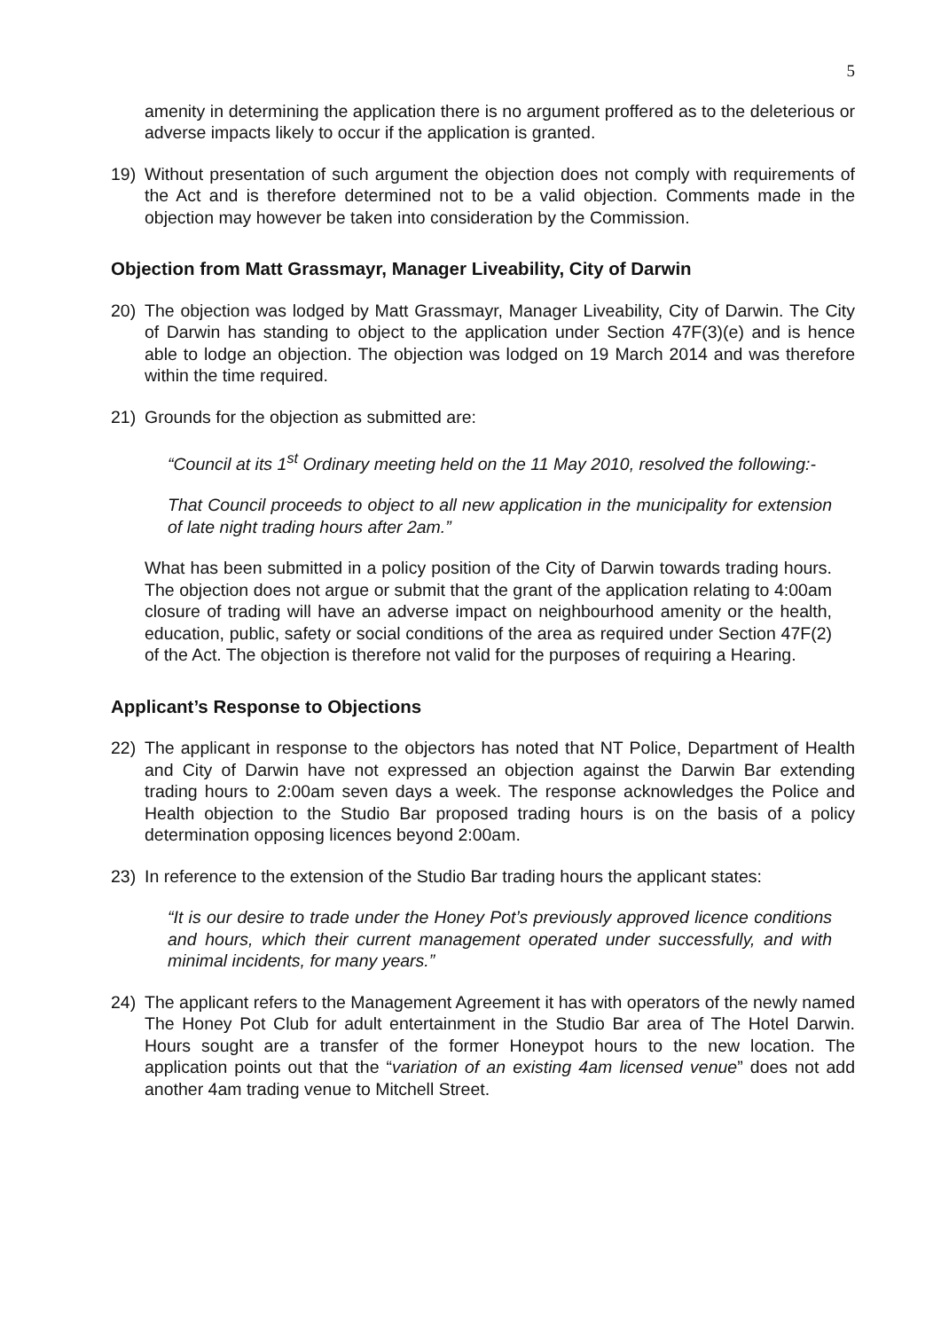5
amenity in determining the application there is no argument proffered as to the deleterious or adverse impacts likely to occur if the application is granted.
19) Without presentation of such argument the objection does not comply with requirements of the Act and is therefore determined not to be a valid objection. Comments made in the objection may however be taken into consideration by the Commission.
Objection from Matt Grassmayr, Manager Liveability, City of Darwin
20) The objection was lodged by Matt Grassmayr, Manager Liveability, City of Darwin. The City of Darwin has standing to object to the application under Section 47F(3)(e) and is hence able to lodge an objection. The objection was lodged on 19 March 2014 and was therefore within the time required.
21) Grounds for the objection as submitted are:
“Council at its 1<sup>st</sup> Ordinary meeting held on the 11 May 2010, resolved the following:-
That Council proceeds to object to all new application in the municipality for extension of late night trading hours after 2am.”
What has been submitted in a policy position of the City of Darwin towards trading hours. The objection does not argue or submit that the grant of the application relating to 4:00am closure of trading will have an adverse impact on neighbourhood amenity or the health, education, public, safety or social conditions of the area as required under Section 47F(2) of the Act. The objection is therefore not valid for the purposes of requiring a Hearing.
Applicant’s Response to Objections
22) The applicant in response to the objectors has noted that NT Police, Department of Health and City of Darwin have not expressed an objection against the Darwin Bar extending trading hours to 2:00am seven days a week. The response acknowledges the Police and Health objection to the Studio Bar proposed trading hours is on the basis of a policy determination opposing licences beyond 2:00am.
23) In reference to the extension of the Studio Bar trading hours the applicant states:
“It is our desire to trade under the Honey Pot’s previously approved licence conditions and hours, which their current management operated under successfully, and with minimal incidents, for many years.”
24) The applicant refers to the Management Agreement it has with operators of the newly named The Honey Pot Club for adult entertainment in the Studio Bar area of The Hotel Darwin. Hours sought are a transfer of the former Honeypot hours to the new location. The application points out that the “variation of an existing 4am licensed venue” does not add another 4am trading venue to Mitchell Street.